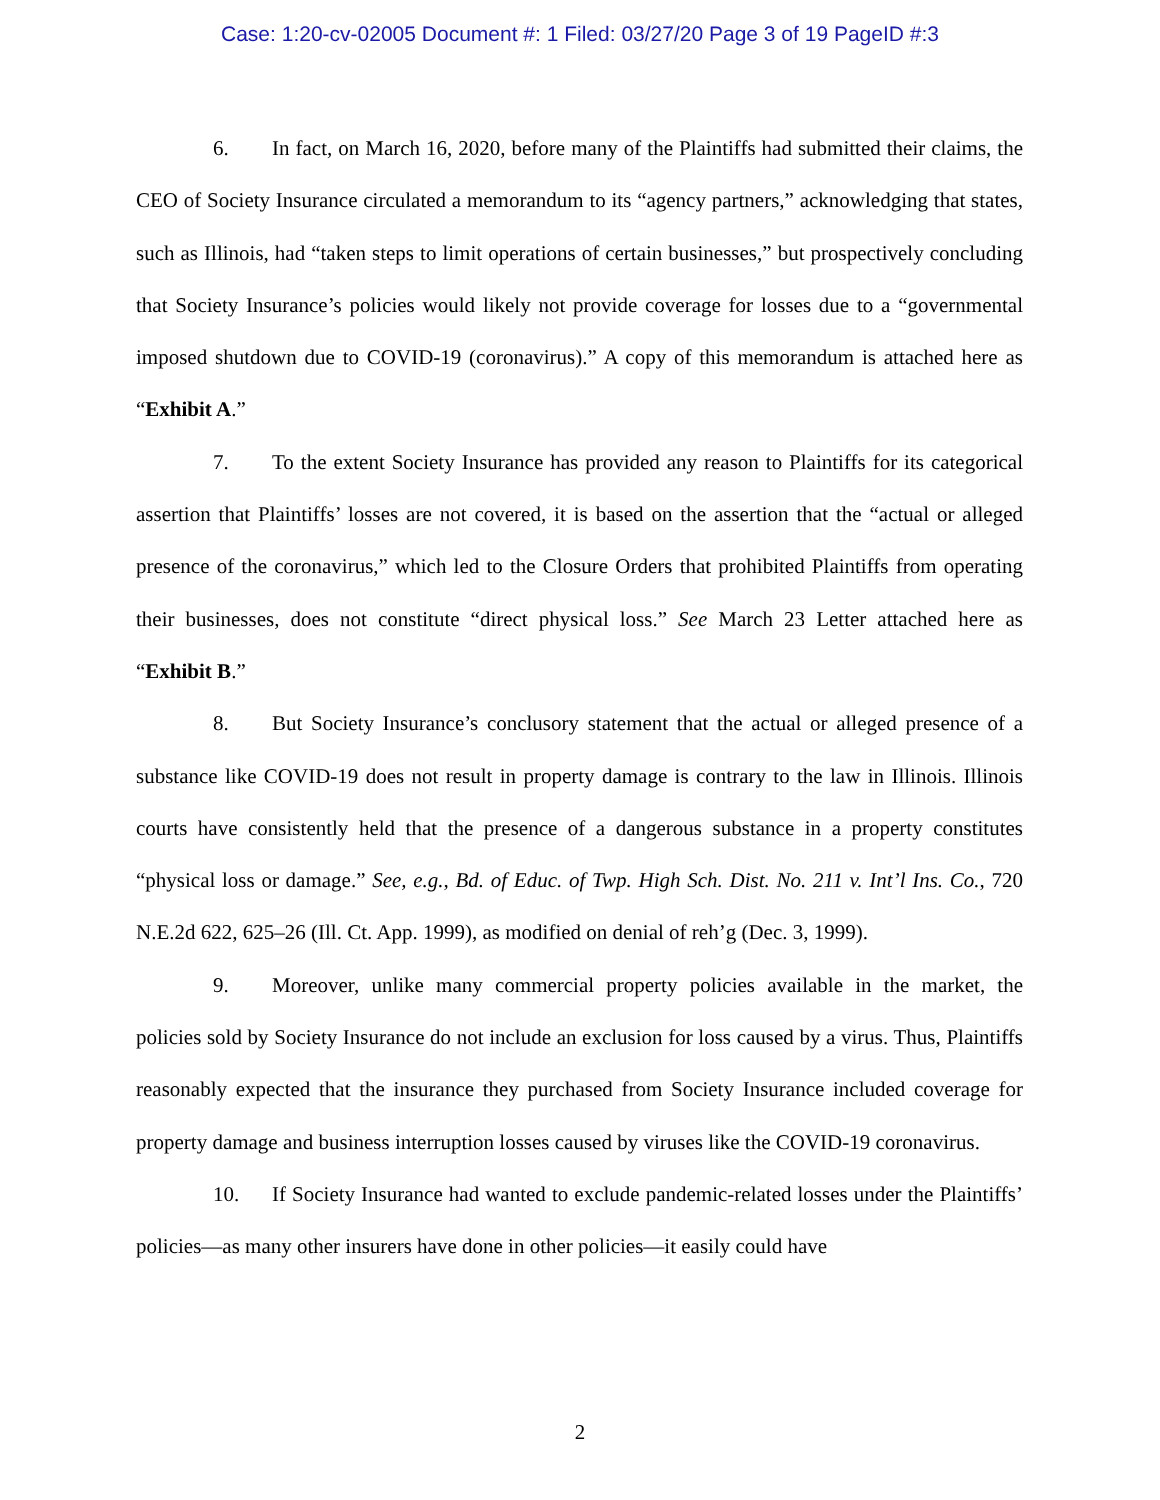Case: 1:20-cv-02005 Document #: 1 Filed: 03/27/20 Page 3 of 19 PageID #:3
6. In fact, on March 16, 2020, before many of the Plaintiffs had submitted their claims, the CEO of Society Insurance circulated a memorandum to its “agency partners,” acknowledging that states, such as Illinois, had “taken steps to limit operations of certain businesses,” but prospectively concluding that Society Insurance’s policies would likely not provide coverage for losses due to a “governmental imposed shutdown due to COVID-19 (coronavirus).” A copy of this memorandum is attached here as “Exhibit A.”
7. To the extent Society Insurance has provided any reason to Plaintiffs for its categorical assertion that Plaintiffs’ losses are not covered, it is based on the assertion that the “actual or alleged presence of the coronavirus,” which led to the Closure Orders that prohibited Plaintiffs from operating their businesses, does not constitute “direct physical loss.” See March 23 Letter attached here as “Exhibit B.”
8. But Society Insurance’s conclusory statement that the actual or alleged presence of a substance like COVID-19 does not result in property damage is contrary to the law in Illinois. Illinois courts have consistently held that the presence of a dangerous substance in a property constitutes “physical loss or damage.” See, e.g., Bd. of Educ. of Twp. High Sch. Dist. No. 211 v. Int’l Ins. Co., 720 N.E.2d 622, 625–26 (Ill. Ct. App. 1999), as modified on denial of reh’g (Dec. 3, 1999).
9. Moreover, unlike many commercial property policies available in the market, the policies sold by Society Insurance do not include an exclusion for loss caused by a virus. Thus, Plaintiffs reasonably expected that the insurance they purchased from Society Insurance included coverage for property damage and business interruption losses caused by viruses like the COVID-19 coronavirus.
10. If Society Insurance had wanted to exclude pandemic-related losses under the Plaintiffs’ policies—as many other insurers have done in other policies—it easily could have
2